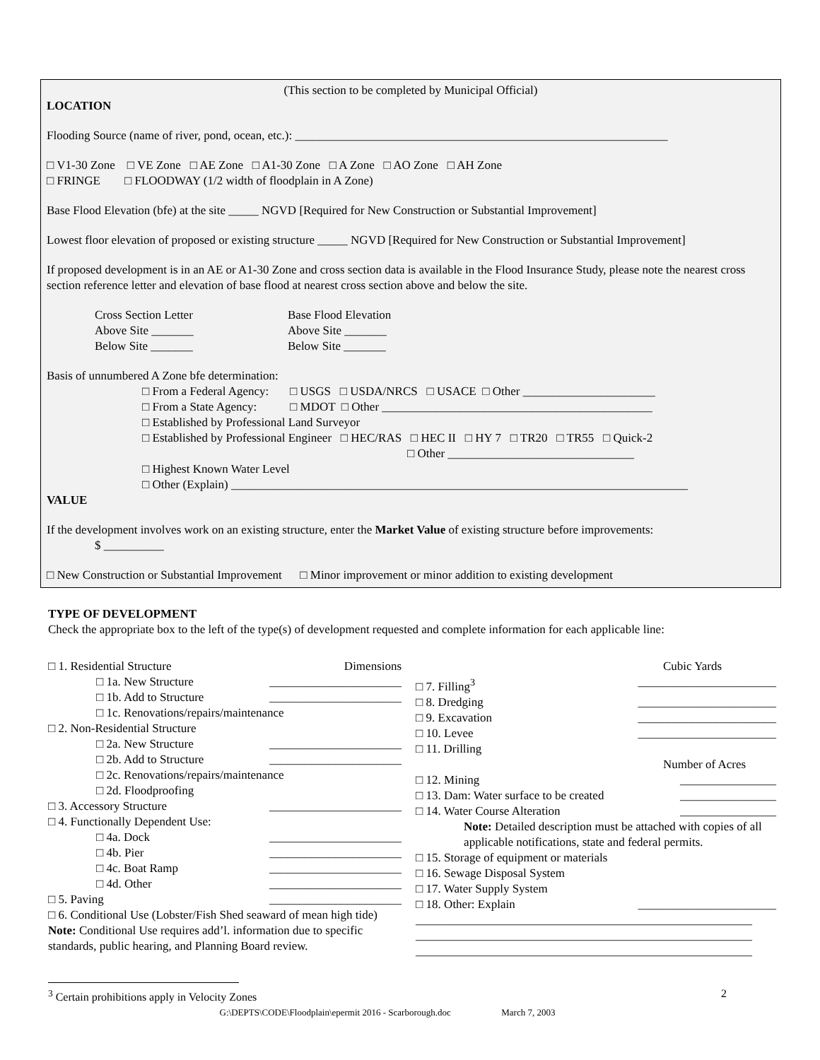(This section to be completed by Municipal Official)
LOCATION
Flooding Source (name of river, pond, ocean, etc.): ______________________________________________________________
□ V1-30 Zone □ VE Zone □ AE Zone □ A1-30 Zone □ A Zone □ AO Zone □ AH Zone
□ FRINGE □ FLOODWAY (1/2 width of floodplain in A Zone)
Base Flood Elevation (bfe) at the site _____ NGVD [Required for New Construction or Substantial Improvement]
Lowest floor elevation of proposed or existing structure _____ NGVD [Required for New Construction or Substantial Improvement]
If proposed development is in an AE or A1-30 Zone and cross section data is available in the Flood Insurance Study, please note the nearest cross section reference letter and elevation of base flood at nearest cross section above and below the site.
Cross Section Letter
Above Site _______
Below Site _______
Base Flood Elevation
Above Site _______
Below Site _______
Basis of unnumbered A Zone bfe determination:
□ From a Federal Agency: □ USGS □ USDA/NRCS □ USACE □ Other ______________________
□ From a State Agency: □ MDOT □ Other _____________________________________________
□ Established by Professional Land Surveyor
□ Established by Professional Engineer □ HEC/RAS □ HEC II □ HY 7 □ TR20 □ TR55 □ Quick-2
□ Other _______________________________
□ Highest Known Water Level
□ Other (Explain) ____________________________________________________________________________
VALUE
If the development involves work on an existing structure, enter the Market Value of existing structure before improvements:
$ __________
□ New Construction or Substantial Improvement □ Minor improvement or minor addition to existing development
TYPE OF DEVELOPMENT
Check the appropriate box to the left of the type(s) of development requested and complete information for each applicable line:
□ 1. Residential Structure Dimensions
□ 1a. New Structure ______________________
□ 1b. Add to Structure ______________________
□ 1c. Renovations/repairs/maintenance
□ 2. Non-Residential Structure
□ 2a. New Structure ______________________
□ 2b. Add to Structure ______________________
□ 2c. Renovations/repairs/maintenance
□ 2d. Floodproofing
□ 3. Accessory Structure ______________________
□ 4. Functionally Dependent Use:
□ 4a. Dock ______________________
□ 4b. Pier ______________________
□ 4c. Boat Ramp ______________________
□ 4d. Other ______________________
□ 5. Paving ______________________
□ 6. Conditional Use (Lobster/Fish Shed seaward of mean high tide)
Note: Conditional Use requires add’l. information due to specific standards, public hearing, and Planning Board review.
Cubic Yards
□ 7. Filling<sup>3</sup> _______________________
□ 8. Dredging _______________________
□ 9. Excavation _______________________
□ 10. Levee _______________________
□ 11. Drilling
Number of Acres
□ 12. Mining ________________
□ 13. Dam: Water surface to be created ________________
□ 14. Water Course Alteration ________________
Note: Detailed description must be attached with copies of all applicable notifications, state and federal permits.
□ 15. Storage of equipment or materials
□ 16. Sewage Disposal System
□ 17. Water Supply System
□ 18. Other: Explain _______________________
________________________________________________________
________________________________________________________
________________________________________________________
<sup>3</sup> Certain prohibitions apply in Velocity Zones 2
G:\DEPTS\CODE\Floodplain\epermit 2016 - Scarborough.doc March 7, 2003